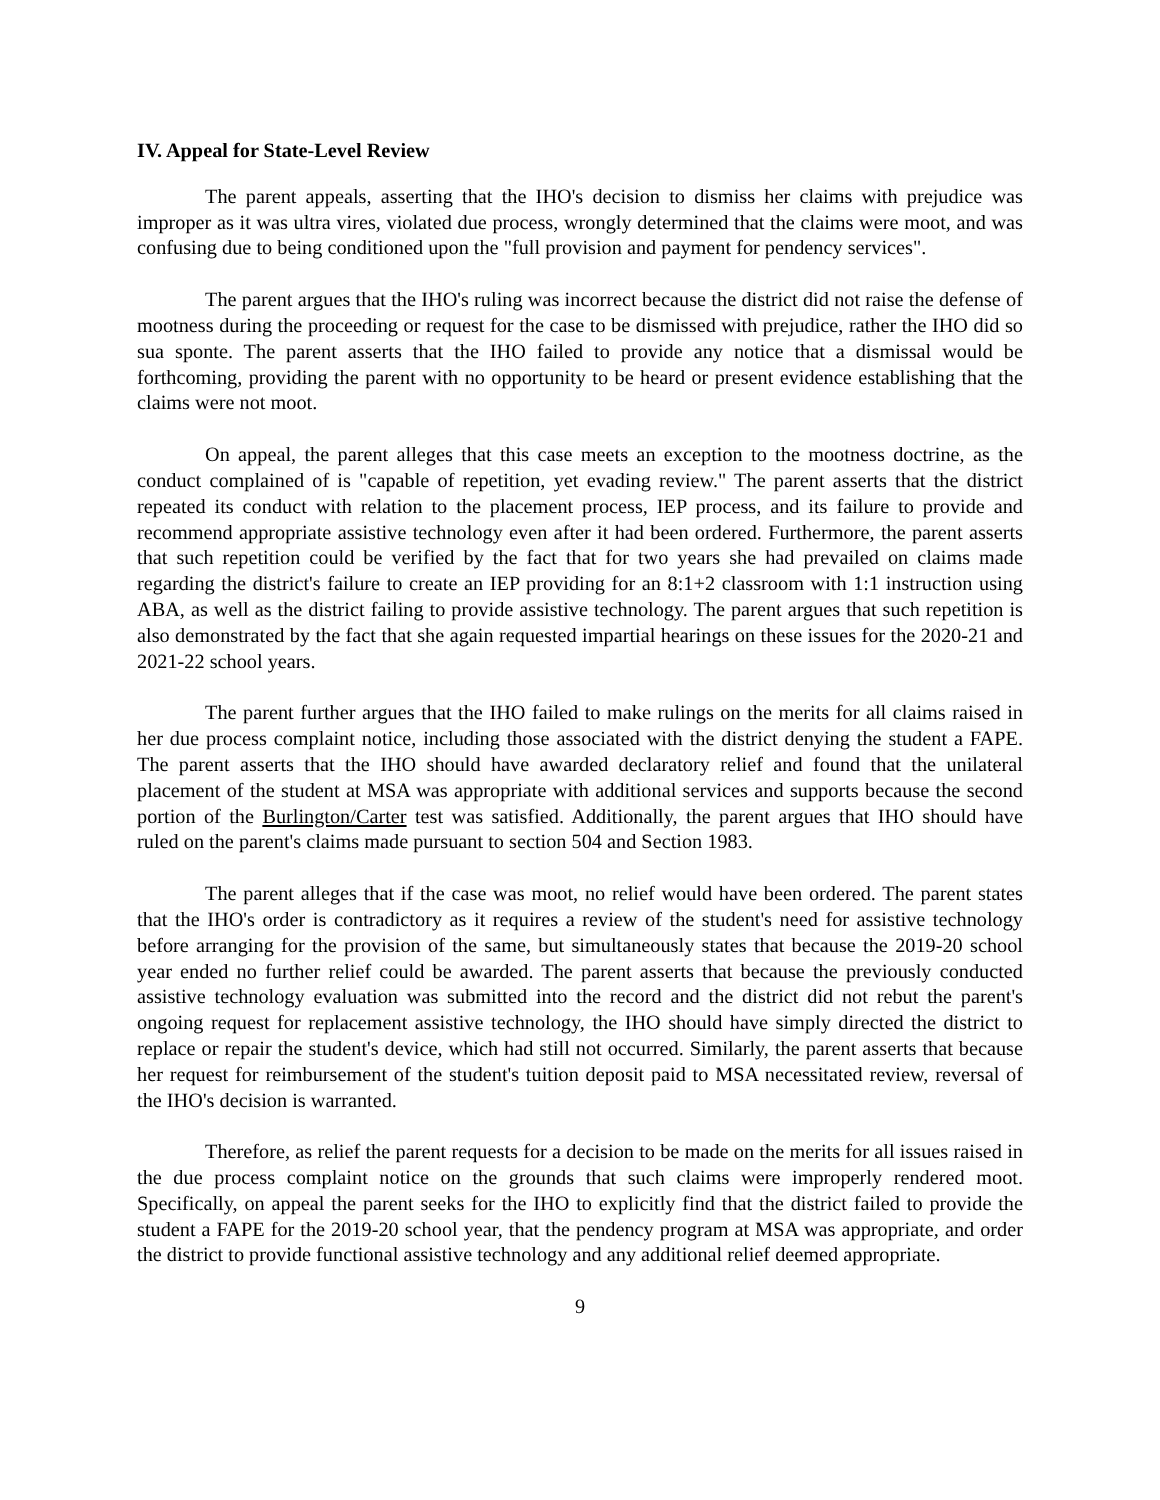IV. Appeal for State-Level Review
The parent appeals, asserting that the IHO's decision to dismiss her claims with prejudice was improper as it was ultra vires, violated due process, wrongly determined that the claims were moot, and was confusing due to being conditioned upon the "full provision and payment for pendency services".
The parent argues that the IHO's ruling was incorrect because the district did not raise the defense of mootness during the proceeding or request for the case to be dismissed with prejudice, rather the IHO did so sua sponte. The parent asserts that the IHO failed to provide any notice that a dismissal would be forthcoming, providing the parent with no opportunity to be heard or present evidence establishing that the claims were not moot.
On appeal, the parent alleges that this case meets an exception to the mootness doctrine, as the conduct complained of is "capable of repetition, yet evading review." The parent asserts that the district repeated its conduct with relation to the placement process, IEP process, and its failure to provide and recommend appropriate assistive technology even after it had been ordered. Furthermore, the parent asserts that such repetition could be verified by the fact that for two years she had prevailed on claims made regarding the district's failure to create an IEP providing for an 8:1+2 classroom with 1:1 instruction using ABA, as well as the district failing to provide assistive technology. The parent argues that such repetition is also demonstrated by the fact that she again requested impartial hearings on these issues for the 2020-21 and 2021-22 school years.
The parent further argues that the IHO failed to make rulings on the merits for all claims raised in her due process complaint notice, including those associated with the district denying the student a FAPE. The parent asserts that the IHO should have awarded declaratory relief and found that the unilateral placement of the student at MSA was appropriate with additional services and supports because the second portion of the Burlington/Carter test was satisfied. Additionally, the parent argues that IHO should have ruled on the parent's claims made pursuant to section 504 and Section 1983.
The parent alleges that if the case was moot, no relief would have been ordered. The parent states that the IHO's order is contradictory as it requires a review of the student's need for assistive technology before arranging for the provision of the same, but simultaneously states that because the 2019-20 school year ended no further relief could be awarded. The parent asserts that because the previously conducted assistive technology evaluation was submitted into the record and the district did not rebut the parent's ongoing request for replacement assistive technology, the IHO should have simply directed the district to replace or repair the student's device, which had still not occurred. Similarly, the parent asserts that because her request for reimbursement of the student's tuition deposit paid to MSA necessitated review, reversal of the IHO's decision is warranted.
Therefore, as relief the parent requests for a decision to be made on the merits for all issues raised in the due process complaint notice on the grounds that such claims were improperly rendered moot. Specifically, on appeal the parent seeks for the IHO to explicitly find that the district failed to provide the student a FAPE for the 2019-20 school year, that the pendency program at MSA was appropriate, and order the district to provide functional assistive technology and any additional relief deemed appropriate.
9